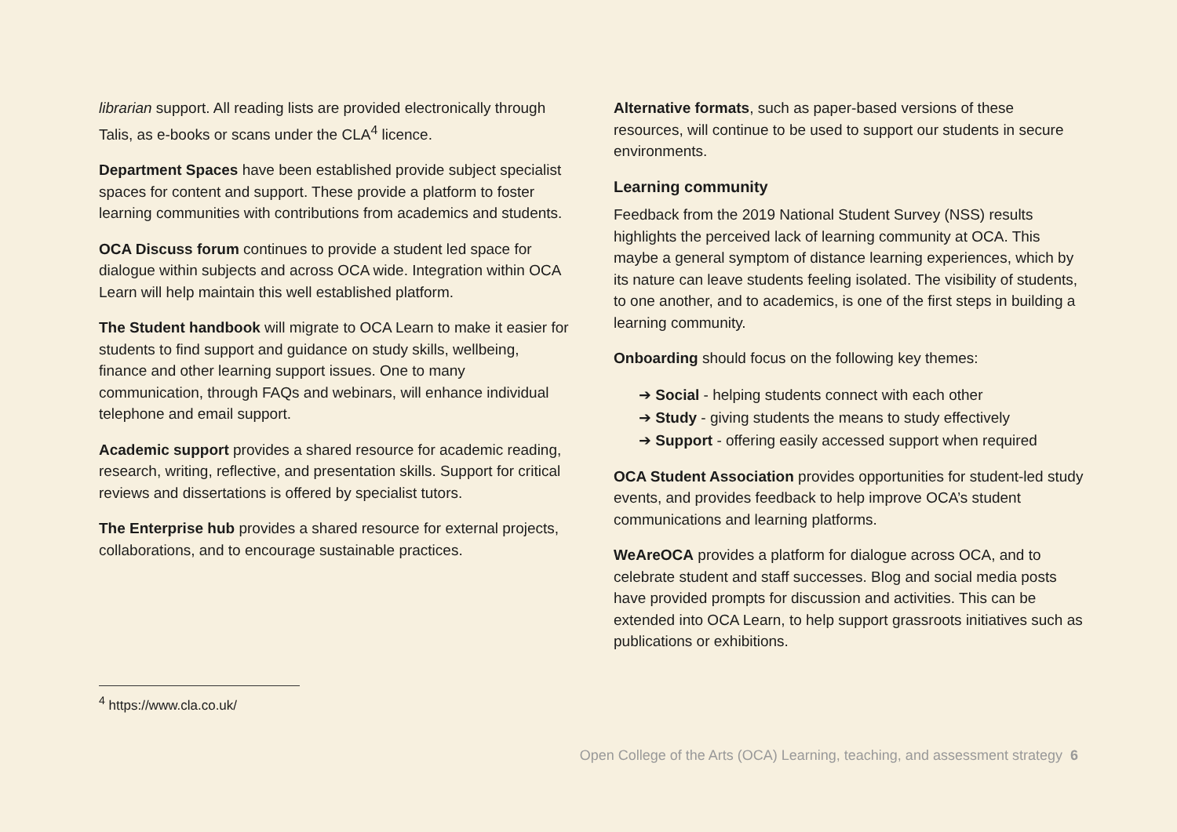librarian support. All reading lists are provided electronically through Talis, as e-books or scans under the CLA<sup>4</sup> licence.
Department Spaces have been established provide subject specialist spaces for content and support. These provide a platform to foster learning communities with contributions from academics and students.
OCA Discuss forum continues to provide a student led space for dialogue within subjects and across OCA wide. Integration within OCA Learn will help maintain this well established platform.
The Student handbook will migrate to OCA Learn to make it easier for students to find support and guidance on study skills, wellbeing, finance and other learning support issues. One to many communication, through FAQs and webinars, will enhance individual telephone and email support.
Academic support provides a shared resource for academic reading, research, writing, reflective, and presentation skills. Support for critical reviews and dissertations is offered by specialist tutors.
The Enterprise hub provides a shared resource for external projects, collaborations, and to encourage sustainable practices.
Alternative formats, such as paper-based versions of these resources, will continue to be used to support our students in secure environments.
Learning community
Feedback from the 2019 National Student Survey (NSS) results highlights the perceived lack of learning community at OCA. This maybe a general symptom of distance learning experiences, which by its nature can leave students feeling isolated. The visibility of students, to one another, and to academics, is one of the first steps in building a learning community.
Onboarding should focus on the following key themes:
➔ Social - helping students connect with each other
➔ Study - giving students the means to study effectively
➔ Support - offering easily accessed support when required
OCA Student Association provides opportunities for student-led study events, and provides feedback to help improve OCA’s student communications and learning platforms.
WeAreOCA provides a platform for dialogue across OCA, and to celebrate student and staff successes. Blog and social media posts have provided prompts for discussion and activities. This can be extended into OCA Learn, to help support grassroots initiatives such as publications or exhibitions.
<sup>4</sup> https://www.cla.co.uk/
Open College of the Arts (OCA) Learning, teaching, and assessment strategy 6